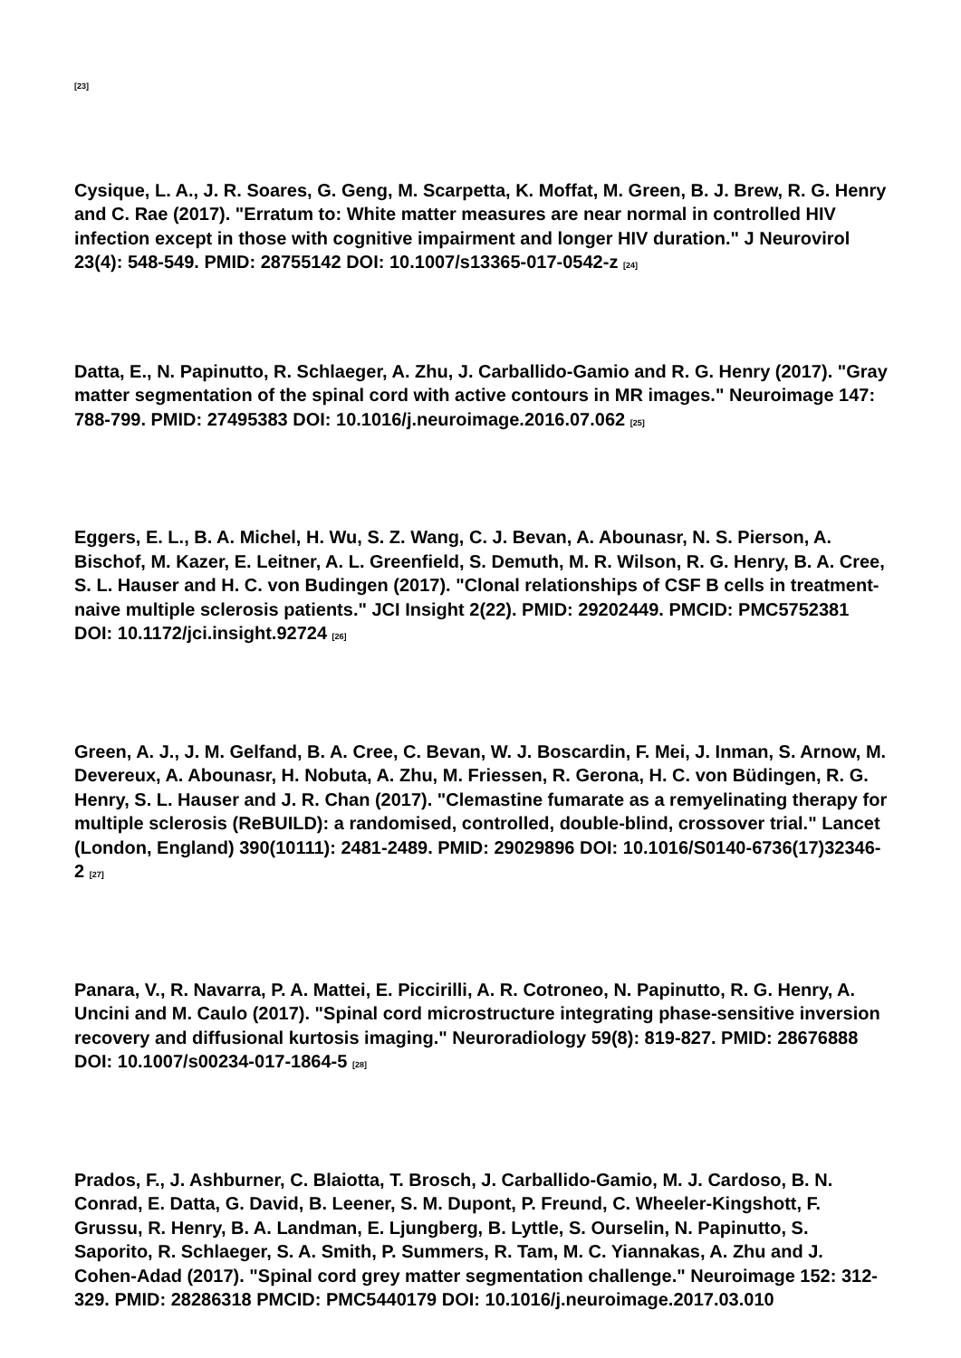[23]
Cysique, L. A., J. R. Soares, G. Geng, M. Scarpetta, K. Moffat, M. Green, B. J. Brew, R. G. Henry and C. Rae (2017). "Erratum to: White matter measures are near normal in controlled HIV infection except in those with cognitive impairment and longer HIV duration." J Neurovirol 23(4): 548-549. PMID: 28755142 DOI: 10.1007/s13365-017-0542-z [24]
Datta, E., N. Papinutto, R. Schlaeger, A. Zhu, J. Carballido-Gamio and R. G. Henry (2017). "Gray matter segmentation of the spinal cord with active contours in MR images." Neuroimage 147: 788-799. PMID: 27495383 DOI: 10.1016/j.neuroimage.2016.07.062 [25]
Eggers, E. L., B. A. Michel, H. Wu, S. Z. Wang, C. J. Bevan, A. Abounasr, N. S. Pierson, A. Bischof, M. Kazer, E. Leitner, A. L. Greenfield, S. Demuth, M. R. Wilson, R. G. Henry, B. A. Cree, S. L. Hauser and H. C. von Budingen (2017). "Clonal relationships of CSF B cells in treatment-naive multiple sclerosis patients." JCI Insight 2(22). PMID: 29202449. PMCID: PMC5752381 DOI: 10.1172/jci.insight.92724 [26]
Green, A. J., J. M. Gelfand, B. A. Cree, C. Bevan, W. J. Boscardin, F. Mei, J. Inman, S. Arnow, M. Devereux, A. Abounasr, H. Nobuta, A. Zhu, M. Friessen, R. Gerona, H. C. von Büdingen, R. G. Henry, S. L. Hauser and J. R. Chan (2017). "Clemastine fumarate as a remyelinating therapy for multiple sclerosis (ReBUILD): a randomised, controlled, double-blind, crossover trial." Lancet (London, England) 390(10111): 2481-2489. PMID: 29029896 DOI: 10.1016/S0140-6736(17)32346-2 [27]
Panara, V., R. Navarra, P. A. Mattei, E. Piccirilli, A. R. Cotroneo, N. Papinutto, R. G. Henry, A. Uncini and M. Caulo (2017). "Spinal cord microstructure integrating phase-sensitive inversion recovery and diffusional kurtosis imaging." Neuroradiology 59(8): 819-827. PMID: 28676888 DOI: 10.1007/s00234-017-1864-5 [28]
Prados, F., J. Ashburner, C. Blaiotta, T. Brosch, J. Carballido-Gamio, M. J. Cardoso, B. N. Conrad, E. Datta, G. David, B. Leener, S. M. Dupont, P. Freund, C. Wheeler-Kingshott, F. Grussu, R. Henry, B. A. Landman, E. Ljungberg, B. Lyttle, S. Ourselin, N. Papinutto, S. Saporito, R. Schlaeger, S. A. Smith, P. Summers, R. Tam, M. C. Yiannakas, A. Zhu and J. Cohen-Adad (2017). "Spinal cord grey matter segmentation challenge." Neuroimage 152: 312-329. PMID: 28286318 PMCID: PMC5440179 DOI: 10.1016/j.neuroimage.2017.03.010